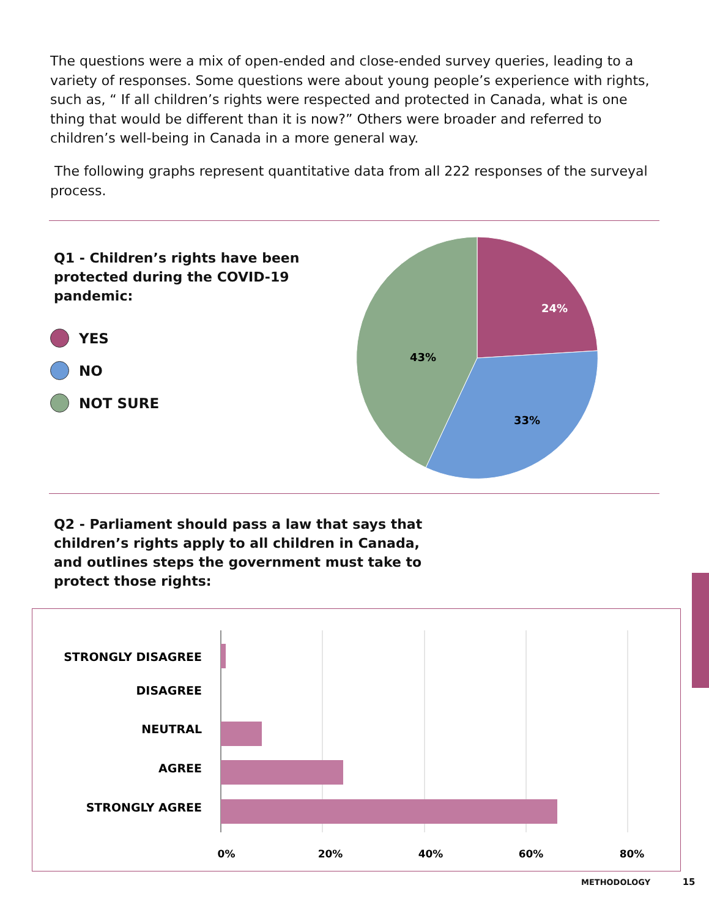The questions were a mix of open-ended and close-ended survey queries, leading to a variety of responses. Some questions were about young people’s experience with rights, such as, “ If all children’s rights were respected and protected in Canada, what is one thing that would be different than it is now?” Others were broader and referred to children’s well-being in Canada in a more general way.
The following graphs represent quantitative data from all 222 responses of the surveyal process.
Q1 - Children’s rights have been protected during the COVID-19 pandemic:
YES
NO
NOT SURE
24%
43%
33%
Q2 - Parliament should pass a law that says that children’s rights apply to all children in Canada, and outlines steps the government must take to protect those rights:
STRONGLY DISAGREE
DISAGREE
NEUTRAL
AGREE
STRONGLY AGREE
0%
20%
40%
60%
80%
METHODOLOGY 15